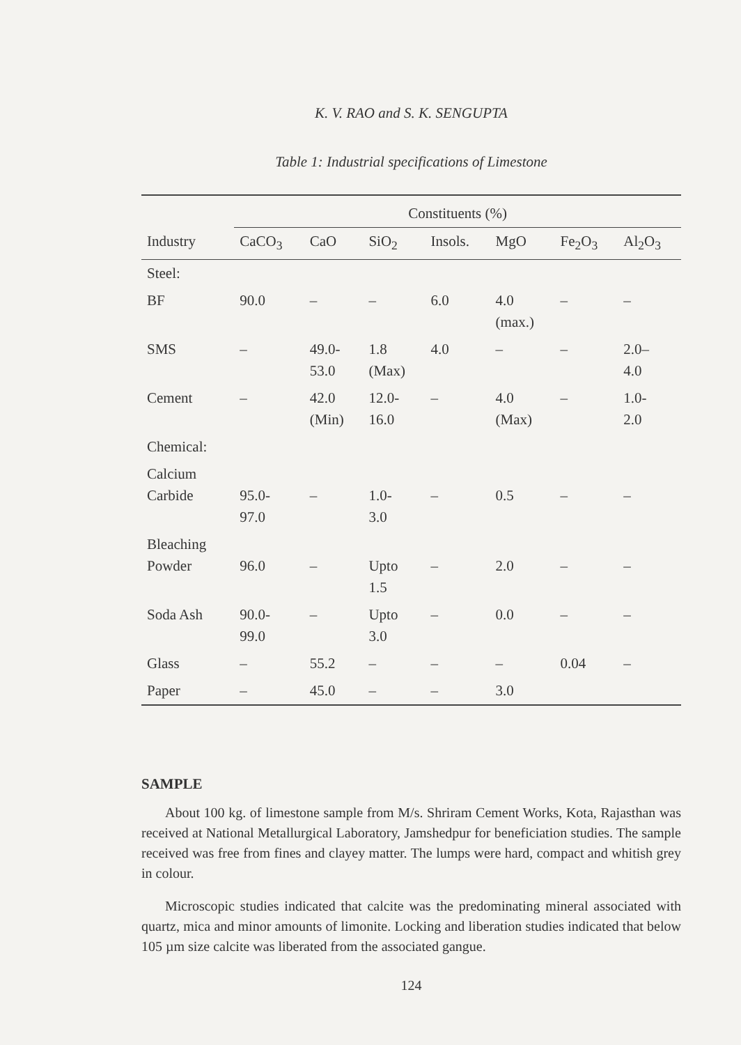K. V. RAO and S. K. SENGUPTA
Table 1: Industrial specifications of Limestone
| | Constituents (%) | | | | | | |
| --- | --- | --- | --- | --- | --- | --- | --- |
| Industry | CaCO<sub>3</sub> | CaO | SiO<sub>2</sub> | Insols. | MgO | Fe<sub>2</sub>O<sub>3</sub> | Al<sub>2</sub>O<sub>3</sub> |
| Steel: | | | | | | | |
| BF | 90.0 | – | – | 6.0 | 4.0 (max.) | – | – |
| SMS | – | 49.0- 53.0 | 1.8 (Max) | 4.0 | – | – | 2.0– 4.0 |
| Cement | – | 42.0 (Min) | 12.0- 16.0 | – | 4.0 (Max) | – | 1.0- 2.0 |
| Chemical: | | | | | | | |
| Calcium Carbide | 95.0- 97.0 | – | 1.0- 3.0 | – | 0.5 | – | – |
| Bleaching Powder | 96.0 | – | Upto 1.5 | – | 2.0 | – | – |
| Soda Ash | 90.0- 99.0 | – | Upto 3.0 | – | 0.0 | – | – |
| Glass | – | 55.2 | – | – | – | 0.04 | – |
| Paper | – | 45.0 | – | – | 3.0 | | |
SAMPLE
About 100 kg. of limestone sample from M/s. Shriram Cement Works, Kota, Rajasthan was received at National Metallurgical Laboratory, Jamshedpur for beneficiation studies. The sample received was free from fines and clayey matter. The lumps were hard, compact and whitish grey in colour.
Microscopic studies indicated that calcite was the predominating mineral associated with quartz, mica and minor amounts of limonite. Locking and liberation studies indicated that below 105 µm size calcite was liberated from the associated gangue.
124